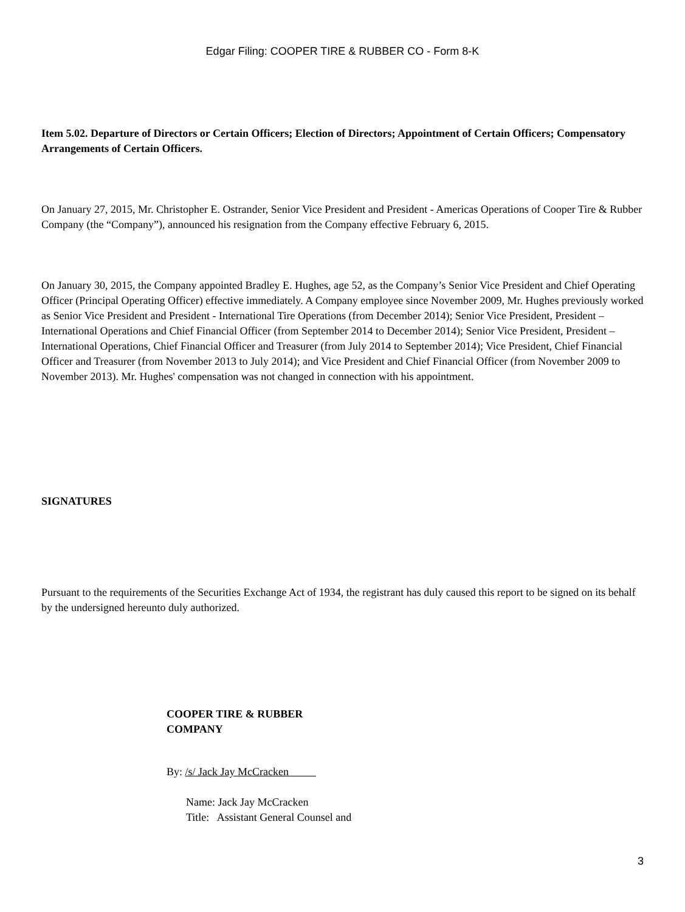Edgar Filing: COOPER TIRE & RUBBER CO - Form 8-K
Item 5.02. Departure of Directors or Certain Officers; Election of Directors; Appointment of Certain Officers; Compensatory Arrangements of Certain Officers.
On January 27, 2015, Mr. Christopher E. Ostrander, Senior Vice President and President - Americas Operations of Cooper Tire & Rubber Company (the “Company”), announced his resignation from the Company effective February 6, 2015.
On January 30, 2015, the Company appointed Bradley E. Hughes, age 52, as the Company’s Senior Vice President and Chief Operating Officer (Principal Operating Officer) effective immediately. A Company employee since November 2009, Mr. Hughes previously worked as Senior Vice President and President - International Tire Operations (from December 2014); Senior Vice President, President – International Operations and Chief Financial Officer (from September 2014 to December 2014); Senior Vice President, President – International Operations, Chief Financial Officer and Treasurer (from July 2014 to September 2014); Vice President, Chief Financial Officer and Treasurer (from November 2013 to July 2014); and Vice President and Chief Financial Officer (from November 2009 to November 2013). Mr. Hughes' compensation was not changed in connection with his appointment.
SIGNATURES
Pursuant to the requirements of the Securities Exchange Act of 1934, the registrant has duly caused this report to be signed on its behalf by the undersigned hereunto duly authorized.
COOPER TIRE & RUBBER COMPANY
By: /s/ Jack Jay McCracken
Name: Jack Jay McCracken
Title: Assistant General Counsel and
3